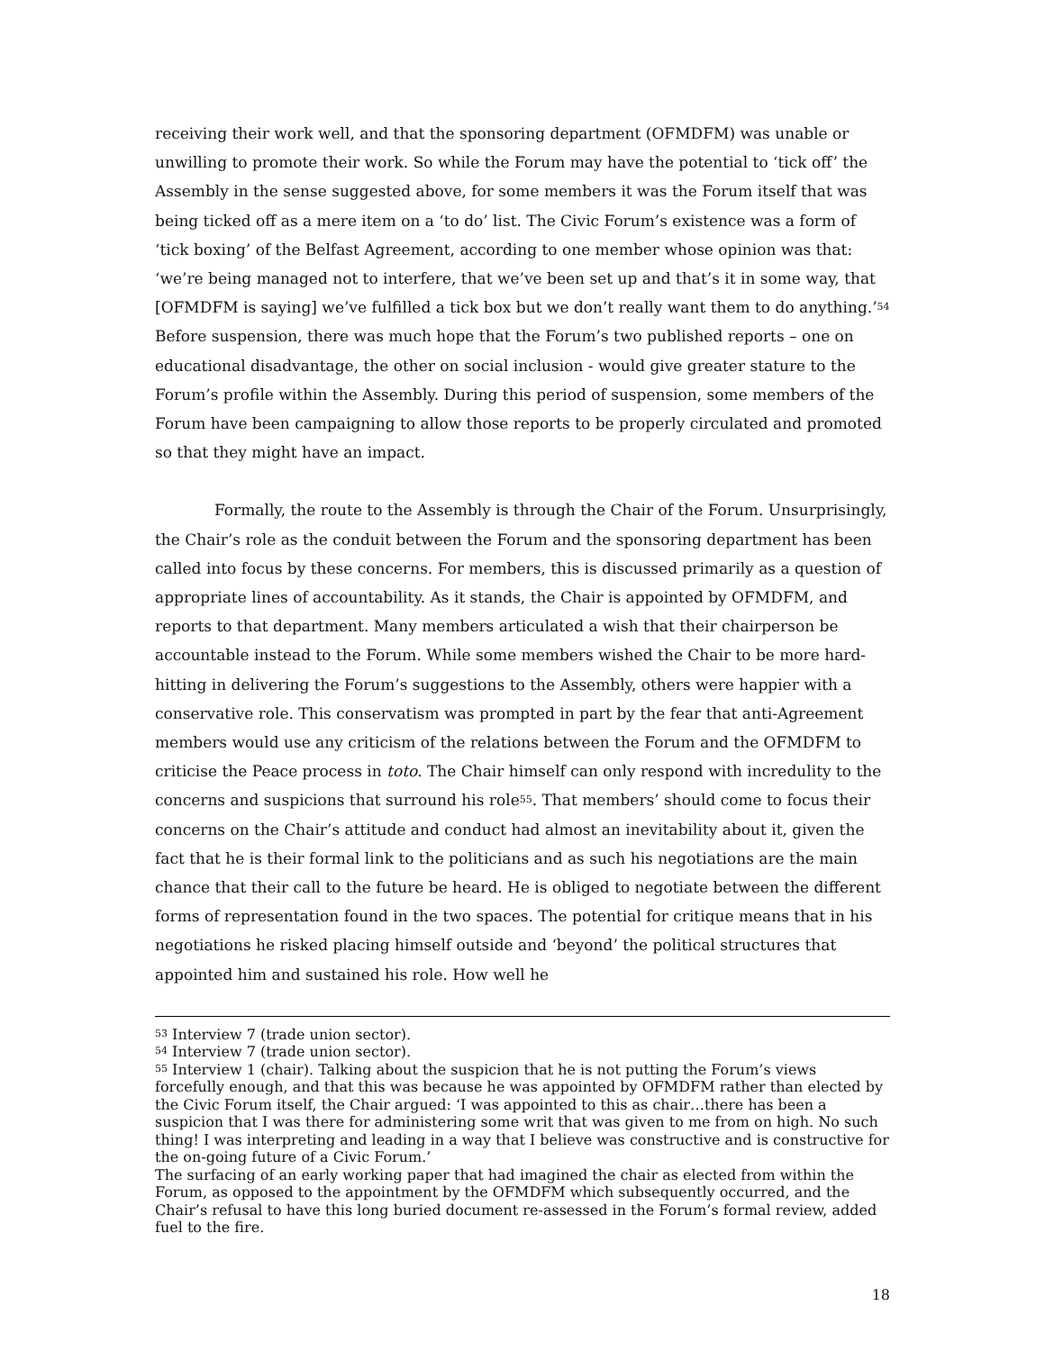receiving their work well, and that the sponsoring department (OFMDFM) was unable or unwilling to promote their work. So while the Forum may have the potential to ‘tick off’ the Assembly in the sense suggested above, for some members it was the Forum itself that was being ticked off as a mere item on a ‘to do’ list. The Civic Forum’s existence was a form of ‘tick boxing’ of the Belfast Agreement, according to one member whose opinion was that: ‘we’re being managed not to interfere, that we’ve been set up and that’s it in some way, that [OFMDFM is saying] we’ve fulfilled a tick box but we don’t really want them to do anything.’<sup>54</sup> Before suspension, there was much hope that the Forum’s two published reports – one on educational disadvantage, the other on social inclusion - would give greater stature to the Forum’s profile within the Assembly. During this period of suspension, some members of the Forum have been campaigning to allow those reports to be properly circulated and promoted so that they might have an impact.
Formally, the route to the Assembly is through the Chair of the Forum. Unsurprisingly, the Chair’s role as the conduit between the Forum and the sponsoring department has been called into focus by these concerns. For members, this is discussed primarily as a question of appropriate lines of accountability. As it stands, the Chair is appointed by OFMDFM, and reports to that department. Many members articulated a wish that their chairperson be accountable instead to the Forum. While some members wished the Chair to be more hard-hitting in delivering the Forum’s suggestions to the Assembly, others were happier with a conservative role. This conservatism was prompted in part by the fear that anti-Agreement members would use any criticism of the relations between the Forum and the OFMDFM to criticise the Peace process in toto. The Chair himself can only respond with incredulity to the concerns and suspicions that surround his role<sup>55</sup>. That members’ should come to focus their concerns on the Chair’s attitude and conduct had almost an inevitability about it, given the fact that he is their formal link to the politicians and as such his negotiations are the main chance that their call to the future be heard. He is obliged to negotiate between the different forms of representation found in the two spaces. The potential for critique means that in his negotiations he risked placing himself outside and ‘beyond’ the political structures that appointed him and sustained his role. How well he
<sup>53</sup> Interview 7 (trade union sector).
<sup>54</sup> Interview 7 (trade union sector).
<sup>55</sup> Interview 1 (chair). Talking about the suspicion that he is not putting the Forum’s views forcefully enough, and that this was because he was appointed by OFMDFM rather than elected by the Civic Forum itself, the Chair argued: ‘I was appointed to this as chair…there has been a suspicion that I was there for administering some writ that was given to me from on high. No such thing! I was interpreting and leading in a way that I believe was constructive and is constructive for the on-going future of a Civic Forum.’
The surfacing of an early working paper that had imagined the chair as elected from within the Forum, as opposed to the appointment by the OFMDFM which subsequently occurred, and the Chair’s refusal to have this long buried document re-assessed in the Forum’s formal review, added fuel to the fire.
18